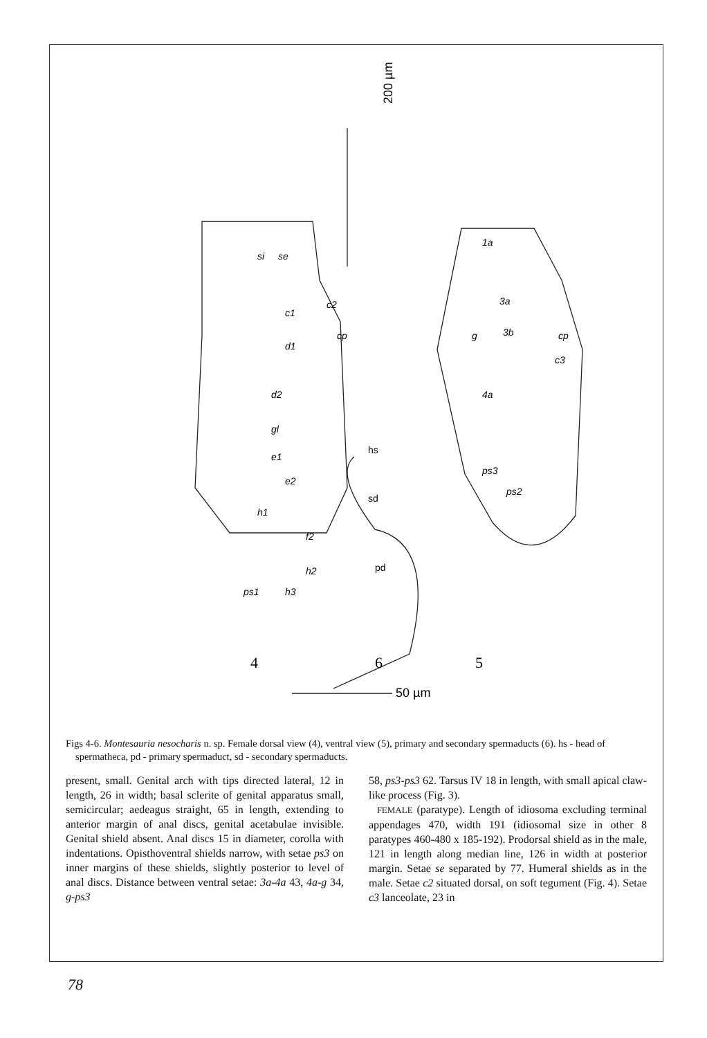200 µm
50 µm
4
6
5
si
se
c2
c1
cp
d1
d2
gl
e1
e2
h1
f2
h2
h3
ps1
1a
3a
3b
g
cp
c3
4a
ps3
ps2
hs
sd
pd
Figs 4-6. Montesauria nesocharis n. sp. Female dorsal view (4), ventral view (5), primary and secondary spermaducts (6). hs - head of spermatheca, pd - primary spermaduct, sd - secondary spermaducts.
present, small. Genital arch with tips directed lateral, 12 in length, 26 in width; basal sclerite of genital apparatus small, semicircular; aedeagus straight, 65 in length, extending to anterior margin of anal discs, genital acetabulae invisible. Genital shield absent. Anal discs 15 in diameter, corolla with indentations. Opisthoventral shields narrow, with setae ps3 on inner margins of these shields, slightly posterior to level of anal discs. Distance between ventral setae: 3a-4a 43, 4a-g 34, g-ps3
58, ps3-ps3 62. Tarsus IV 18 in length, with small apical claw-like process (Fig. 3).
FEMALE (paratype). Length of idiosoma excluding terminal appendages 470, width 191 (idiosomal size in other 8 paratypes 460-480 x 185-192). Prodorsal shield as in the male, 121 in length along median line, 126 in width at posterior margin. Setae se separated by 77. Humeral shields as in the male. Setae c2 situated dorsal, on soft tegument (Fig. 4). Setae c3 lanceolate, 23 in
78